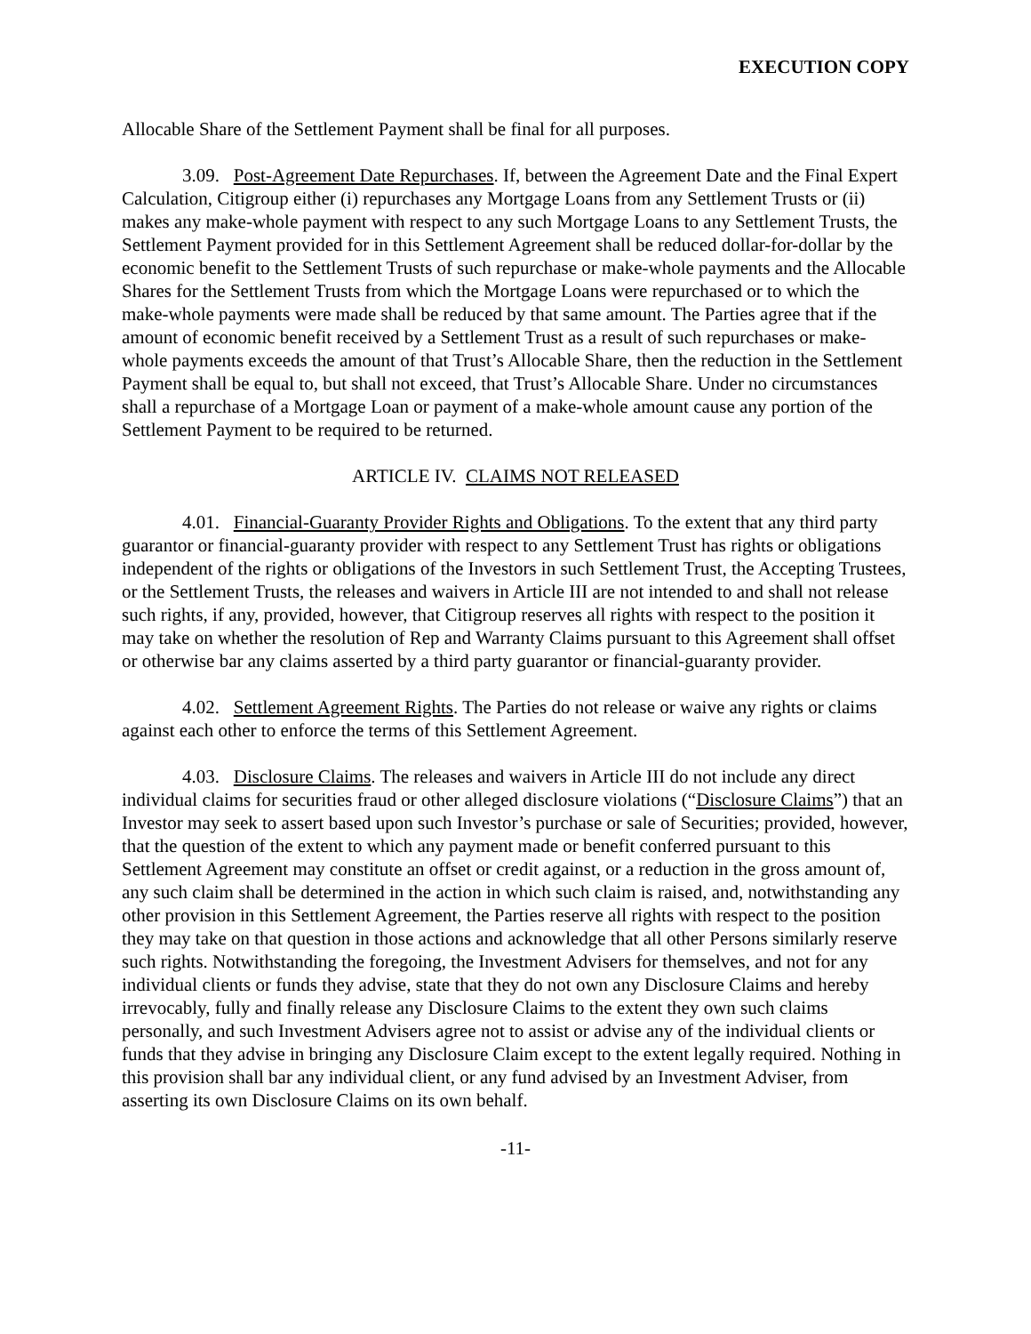EXECUTION COPY
Allocable Share of the Settlement Payment shall be final for all purposes.
3.09. Post-Agreement Date Repurchases. If, between the Agreement Date and the Final Expert Calculation, Citigroup either (i) repurchases any Mortgage Loans from any Settlement Trusts or (ii) makes any make-whole payment with respect to any such Mortgage Loans to any Settlement Trusts, the Settlement Payment provided for in this Settlement Agreement shall be reduced dollar-for-dollar by the economic benefit to the Settlement Trusts of such repurchase or make-whole payments and the Allocable Shares for the Settlement Trusts from which the Mortgage Loans were repurchased or to which the make-whole payments were made shall be reduced by that same amount. The Parties agree that if the amount of economic benefit received by a Settlement Trust as a result of such repurchases or make-whole payments exceeds the amount of that Trust’s Allocable Share, then the reduction in the Settlement Payment shall be equal to, but shall not exceed, that Trust’s Allocable Share. Under no circumstances shall a repurchase of a Mortgage Loan or payment of a make-whole amount cause any portion of the Settlement Payment to be required to be returned.
ARTICLE IV. CLAIMS NOT RELEASED
4.01. Financial-Guaranty Provider Rights and Obligations. To the extent that any third party guarantor or financial-guaranty provider with respect to any Settlement Trust has rights or obligations independent of the rights or obligations of the Investors in such Settlement Trust, the Accepting Trustees, or the Settlement Trusts, the releases and waivers in Article III are not intended to and shall not release such rights, if any, provided, however, that Citigroup reserves all rights with respect to the position it may take on whether the resolution of Rep and Warranty Claims pursuant to this Agreement shall offset or otherwise bar any claims asserted by a third party guarantor or financial-guaranty provider.
4.02. Settlement Agreement Rights. The Parties do not release or waive any rights or claims against each other to enforce the terms of this Settlement Agreement.
4.03. Disclosure Claims. The releases and waivers in Article III do not include any direct individual claims for securities fraud or other alleged disclosure violations (“Disclosure Claims”) that an Investor may seek to assert based upon such Investor’s purchase or sale of Securities; provided, however, that the question of the extent to which any payment made or benefit conferred pursuant to this Settlement Agreement may constitute an offset or credit against, or a reduction in the gross amount of, any such claim shall be determined in the action in which such claim is raised, and, notwithstanding any other provision in this Settlement Agreement, the Parties reserve all rights with respect to the position they may take on that question in those actions and acknowledge that all other Persons similarly reserve such rights. Notwithstanding the foregoing, the Investment Advisers for themselves, and not for any individual clients or funds they advise, state that they do not own any Disclosure Claims and hereby irrevocably, fully and finally release any Disclosure Claims to the extent they own such claims personally, and such Investment Advisers agree not to assist or advise any of the individual clients or funds that they advise in bringing any Disclosure Claim except to the extent legally required. Nothing in this provision shall bar any individual client, or any fund advised by an Investment Adviser, from asserting its own Disclosure Claims on its own behalf.
-11-